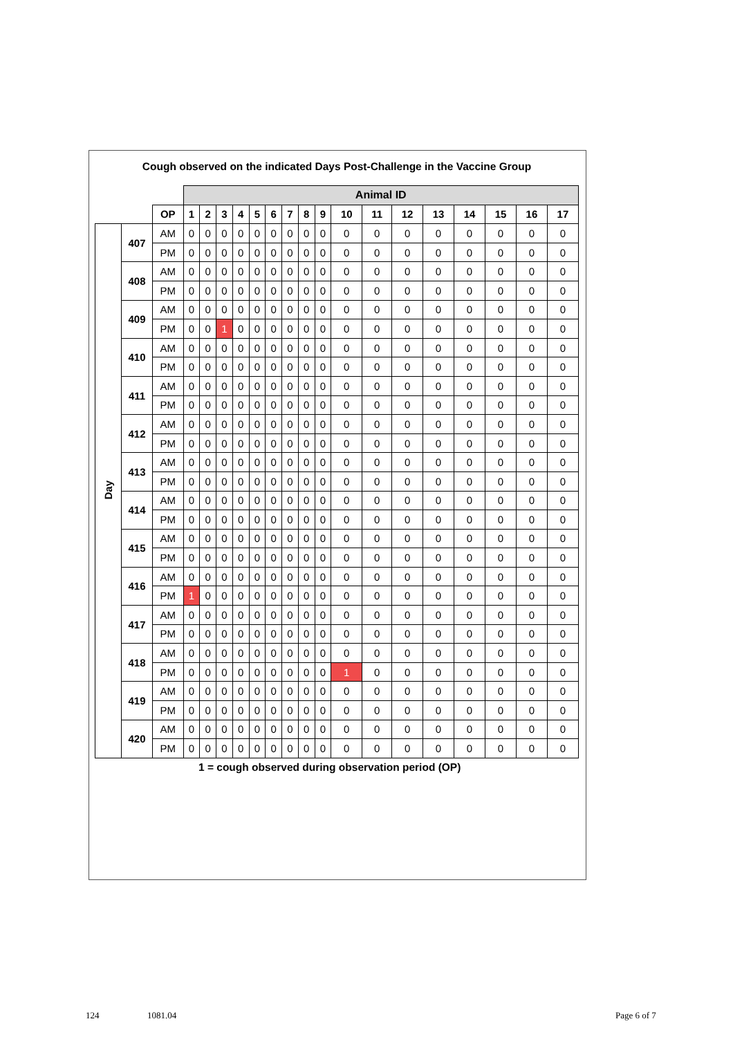Cough observed on the indicated Days Post-Challenge in the Vaccine Group
| | | | Animal ID | | | | | | | | | | | | | | | | |
| | | OP | 1 | 2 | 3 | 4 | 5 | 6 | 7 | 8 | 9 | 10 | 11 | 12 | 13 | 14 | 15 | 16 | 17 |
| Day | 407 | AM | 0 | 0 | 0 | 0 | 0 | 0 | 0 | 0 | 0 | 0 | 0 | 0 | 0 | 0 | 0 | 0 | 0 |
| | | PM | 0 | 0 | 0 | 0 | 0 | 0 | 0 | 0 | 0 | 0 | 0 | 0 | 0 | 0 | 0 | 0 | 0 |
| | 408 | AM | 0 | 0 | 0 | 0 | 0 | 0 | 0 | 0 | 0 | 0 | 0 | 0 | 0 | 0 | 0 | 0 | 0 |
| | | PM | 0 | 0 | 0 | 0 | 0 | 0 | 0 | 0 | 0 | 0 | 0 | 0 | 0 | 0 | 0 | 0 | 0 |
| | 409 | AM | 0 | 0 | 0 | 0 | 0 | 0 | 0 | 0 | 0 | 0 | 0 | 0 | 0 | 0 | 0 | 0 | 0 |
| | | PM | 0 | 0 | 1 | 0 | 0 | 0 | 0 | 0 | 0 | 0 | 0 | 0 | 0 | 0 | 0 | 0 | 0 |
| | 410 | AM | 0 | 0 | 0 | 0 | 0 | 0 | 0 | 0 | 0 | 0 | 0 | 0 | 0 | 0 | 0 | 0 | 0 |
| | | PM | 0 | 0 | 0 | 0 | 0 | 0 | 0 | 0 | 0 | 0 | 0 | 0 | 0 | 0 | 0 | 0 | 0 |
| | 411 | AM | 0 | 0 | 0 | 0 | 0 | 0 | 0 | 0 | 0 | 0 | 0 | 0 | 0 | 0 | 0 | 0 | 0 |
| | | PM | 0 | 0 | 0 | 0 | 0 | 0 | 0 | 0 | 0 | 0 | 0 | 0 | 0 | 0 | 0 | 0 | 0 |
| | 412 | AM | 0 | 0 | 0 | 0 | 0 | 0 | 0 | 0 | 0 | 0 | 0 | 0 | 0 | 0 | 0 | 0 | 0 |
| | | PM | 0 | 0 | 0 | 0 | 0 | 0 | 0 | 0 | 0 | 0 | 0 | 0 | 0 | 0 | 0 | 0 | 0 |
| | 413 | AM | 0 | 0 | 0 | 0 | 0 | 0 | 0 | 0 | 0 | 0 | 0 | 0 | 0 | 0 | 0 | 0 | 0 |
| | | PM | 0 | 0 | 0 | 0 | 0 | 0 | 0 | 0 | 0 | 0 | 0 | 0 | 0 | 0 | 0 | 0 | 0 |
| | 414 | AM | 0 | 0 | 0 | 0 | 0 | 0 | 0 | 0 | 0 | 0 | 0 | 0 | 0 | 0 | 0 | 0 | 0 |
| | | PM | 0 | 0 | 0 | 0 | 0 | 0 | 0 | 0 | 0 | 0 | 0 | 0 | 0 | 0 | 0 | 0 | 0 |
| | 415 | AM | 0 | 0 | 0 | 0 | 0 | 0 | 0 | 0 | 0 | 0 | 0 | 0 | 0 | 0 | 0 | 0 | 0 |
| | | PM | 0 | 0 | 0 | 0 | 0 | 0 | 0 | 0 | 0 | 0 | 0 | 0 | 0 | 0 | 0 | 0 | 0 |
| | 416 | AM | 0 | 0 | 0 | 0 | 0 | 0 | 0 | 0 | 0 | 0 | 0 | 0 | 0 | 0 | 0 | 0 | 0 |
| | | PM | 1 | 0 | 0 | 0 | 0 | 0 | 0 | 0 | 0 | 0 | 0 | 0 | 0 | 0 | 0 | 0 | 0 |
| | 417 | AM | 0 | 0 | 0 | 0 | 0 | 0 | 0 | 0 | 0 | 0 | 0 | 0 | 0 | 0 | 0 | 0 | 0 |
| | | PM | 0 | 0 | 0 | 0 | 0 | 0 | 0 | 0 | 0 | 0 | 0 | 0 | 0 | 0 | 0 | 0 | 0 |
| | 418 | AM | 0 | 0 | 0 | 0 | 0 | 0 | 0 | 0 | 0 | 0 | 0 | 0 | 0 | 0 | 0 | 0 | 0 |
| | | PM | 0 | 0 | 0 | 0 | 0 | 0 | 0 | 0 | 0 | 1 | 0 | 0 | 0 | 0 | 0 | 0 | 0 |
| | 419 | AM | 0 | 0 | 0 | 0 | 0 | 0 | 0 | 0 | 0 | 0 | 0 | 0 | 0 | 0 | 0 | 0 | 0 |
| | | PM | 0 | 0 | 0 | 0 | 0 | 0 | 0 | 0 | 0 | 0 | 0 | 0 | 0 | 0 | 0 | 0 | 0 |
| | 420 | AM | 0 | 0 | 0 | 0 | 0 | 0 | 0 | 0 | 0 | 0 | 0 | 0 | 0 | 0 | 0 | 0 | 0 |
| | | PM | 0 | 0 | 0 | 0 | 0 | 0 | 0 | 0 | 0 | 0 | 0 | 0 | 0 | 0 | 0 | 0 | 0 |
1 = cough observed during observation period (OP)
124 1081.04 Page 6 of 7